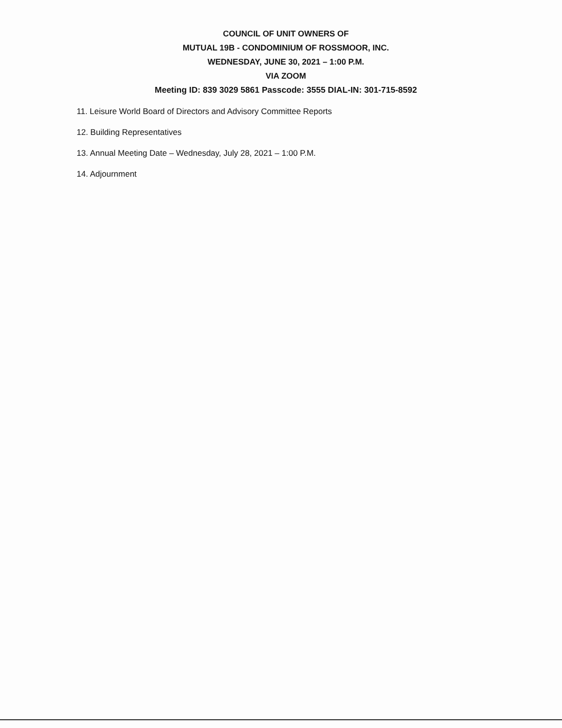COUNCIL OF UNIT OWNERS OF
MUTUAL 19B - CONDOMINIUM OF ROSSMOOR, INC.
WEDNESDAY, JUNE 30, 2021 – 1:00 P.M.
VIA ZOOM
Meeting ID: 839 3029 5861 Passcode: 3555 DIAL-IN: 301-715-8592
11. Leisure World Board of Directors and Advisory Committee Reports
12. Building Representatives
13. Annual Meeting Date – Wednesday, July 28, 2021 – 1:00 P.M.
14. Adjournment